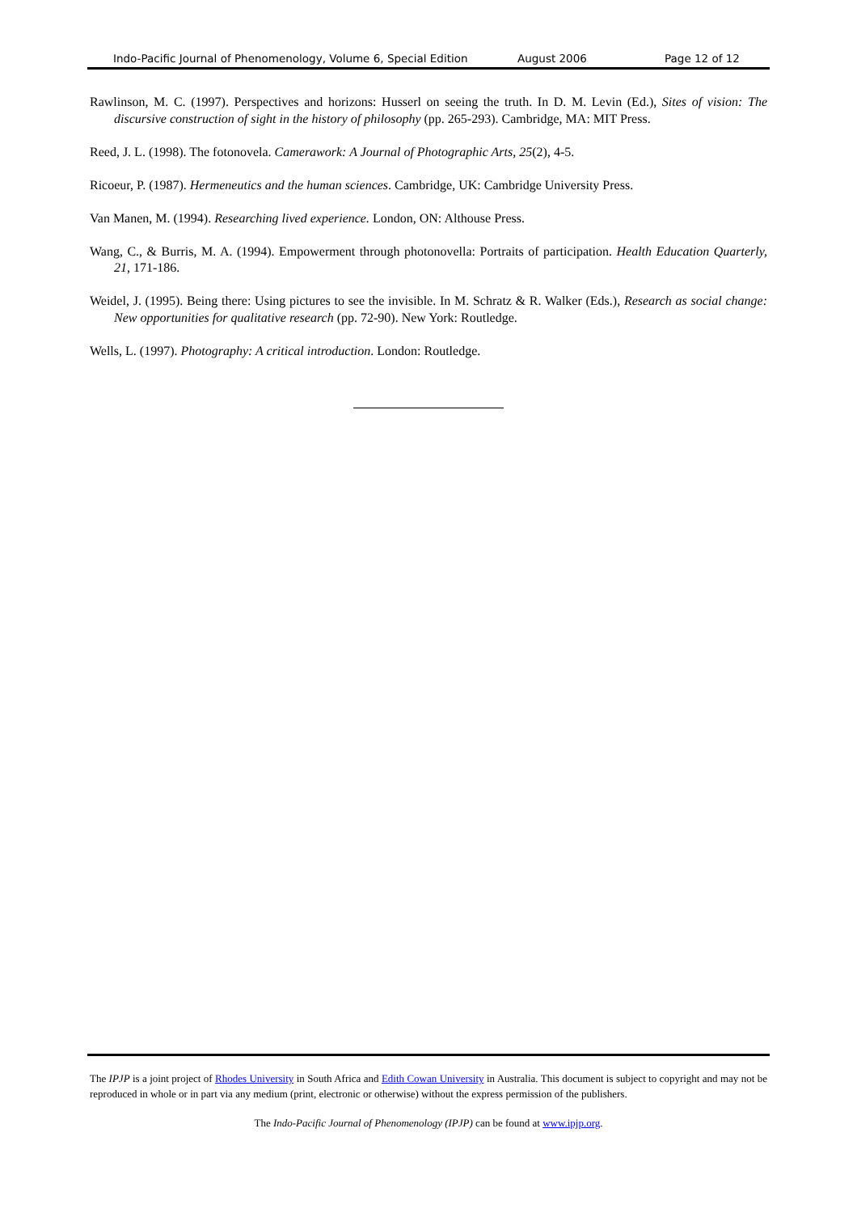Indo-Pacific Journal of Phenomenology, Volume 6, Special Edition August 2006 Page 12 of 12
Rawlinson, M. C. (1997). Perspectives and horizons: Husserl on seeing the truth. In D. M. Levin (Ed.), Sites of vision: The discursive construction of sight in the history of philosophy (pp. 265-293). Cambridge, MA: MIT Press.
Reed, J. L. (1998). The fotonovela. Camerawork: A Journal of Photographic Arts, 25(2), 4-5.
Ricoeur, P. (1987). Hermeneutics and the human sciences. Cambridge, UK: Cambridge University Press.
Van Manen, M. (1994). Researching lived experience. London, ON: Althouse Press.
Wang, C., & Burris, M. A. (1994). Empowerment through photonovella: Portraits of participation. Health Education Quarterly, 21, 171-186.
Weidel, J. (1995). Being there: Using pictures to see the invisible. In M. Schratz & R. Walker (Eds.), Research as social change: New opportunities for qualitative research (pp. 72-90). New York: Routledge.
Wells, L. (1997). Photography: A critical introduction. London: Routledge.
The IPJP is a joint project of Rhodes University in South Africa and Edith Cowan University in Australia. This document is subject to copyright and may not be reproduced in whole or in part via any medium (print, electronic or otherwise) without the express permission of the publishers.
The Indo-Pacific Journal of Phenomenology (IPJP) can be found at www.ipjp.org.